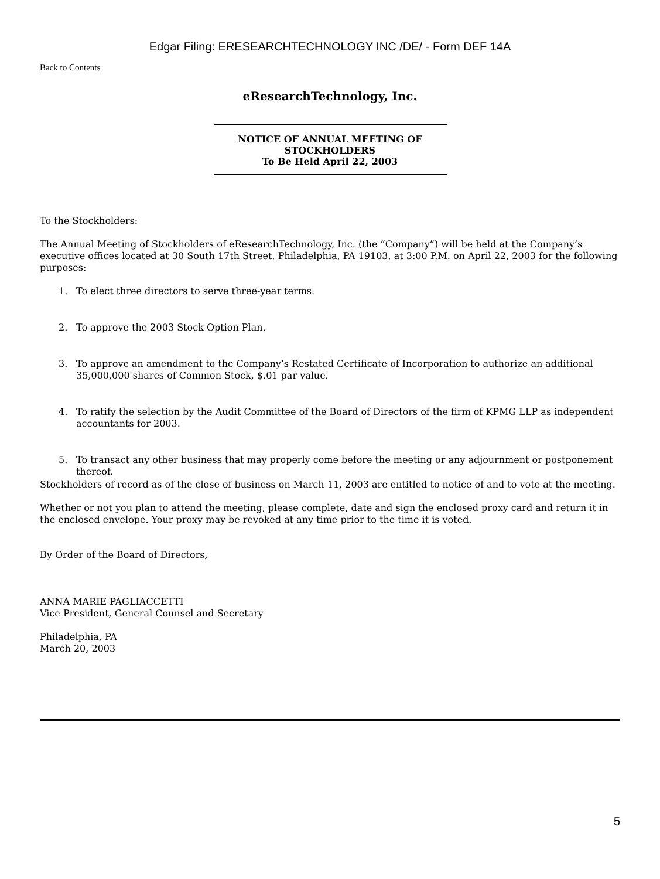Edgar Filing: ERESEARCHTECHNOLOGY INC /DE/ - Form DEF 14A
Back to Contents
eResearchTechnology, Inc.
NOTICE OF ANNUAL MEETING OF STOCKHOLDERS
To Be Held April 22, 2003
To the Stockholders:
The Annual Meeting of Stockholders of eResearchTechnology, Inc. (the “Company”) will be held at the Company’s executive offices located at 30 South 17th Street, Philadelphia, PA 19103, at 3:00 P.M. on April 22, 2003 for the following purposes:
1. To elect three directors to serve three-year terms.
2. To approve the 2003 Stock Option Plan.
3. To approve an amendment to the Company’s Restated Certificate of Incorporation to authorize an additional 35,000,000 shares of Common Stock, $.01 par value.
4. To ratify the selection by the Audit Committee of the Board of Directors of the firm of KPMG LLP as independent accountants for 2003.
5. To transact any other business that may properly come before the meeting or any adjournment or postponement thereof.
Stockholders of record as of the close of business on March 11, 2003 are entitled to notice of and to vote at the meeting.
Whether or not you plan to attend the meeting, please complete, date and sign the enclosed proxy card and return it in the enclosed envelope. Your proxy may be revoked at any time prior to the time it is voted.
By Order of the Board of Directors,
ANNA MARIE PAGLIACCETTI
Vice President, General Counsel and Secretary
Philadelphia, PA
March 20, 2003
5